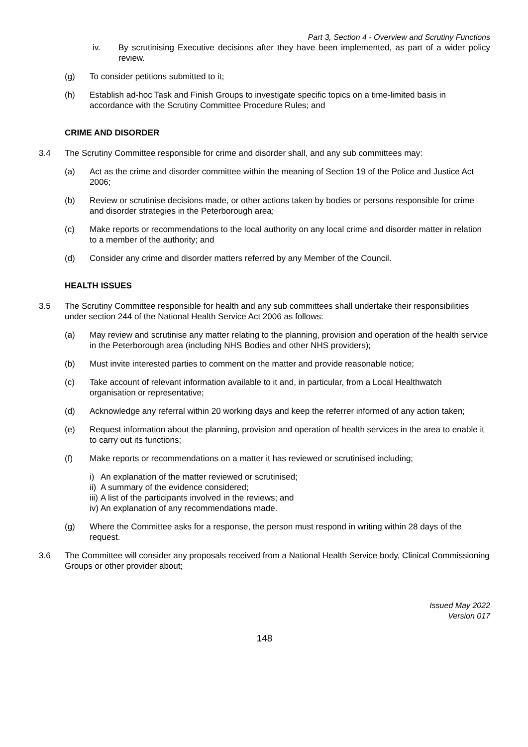Part 3, Section 4 - Overview and Scrutiny Functions
iv. By scrutinising Executive decisions after they have been implemented, as part of a wider policy review.
(g) To consider petitions submitted to it;
(h) Establish ad-hoc Task and Finish Groups to investigate specific topics on a time-limited basis in accordance with the Scrutiny Committee Procedure Rules; and
CRIME AND DISORDER
3.4 The Scrutiny Committee responsible for crime and disorder shall, and any sub committees may:
(a) Act as the crime and disorder committee within the meaning of Section 19 of the Police and Justice Act 2006;
(b) Review or scrutinise decisions made, or other actions taken by bodies or persons responsible for crime and disorder strategies in the Peterborough area;
(c) Make reports or recommendations to the local authority on any local crime and disorder matter in relation to a member of the authority; and
(d) Consider any crime and disorder matters referred by any Member of the Council.
HEALTH ISSUES
3.5 The Scrutiny Committee responsible for health and any sub committees shall undertake their responsibilities under section 244 of the National Health Service Act 2006 as follows:
(a) May review and scrutinise any matter relating to the planning, provision and operation of the health service in the Peterborough area (including NHS Bodies and other NHS providers);
(b) Must invite interested parties to comment on the matter and provide reasonable notice;
(c) Take account of relevant information available to it and, in particular, from a Local Healthwatch organisation or representative;
(d) Acknowledge any referral within 20 working days and keep the referrer informed of any action taken;
(e) Request information about the planning, provision and operation of health services in the area to enable it to carry out its functions;
(f) Make reports or recommendations on a matter it has reviewed or scrutinised including;
i) An explanation of the matter reviewed or scrutinised;
ii) A summary of the evidence considered;
iii) A list of the participants involved in the reviews; and
iv) An explanation of any recommendations made.
(g) Where the Committee asks for a response, the person must respond in writing within 28 days of the request.
3.6 The Committee will consider any proposals received from a National Health Service body, Clinical Commissioning Groups or other provider about;
Issued May 2022
Version 017
148